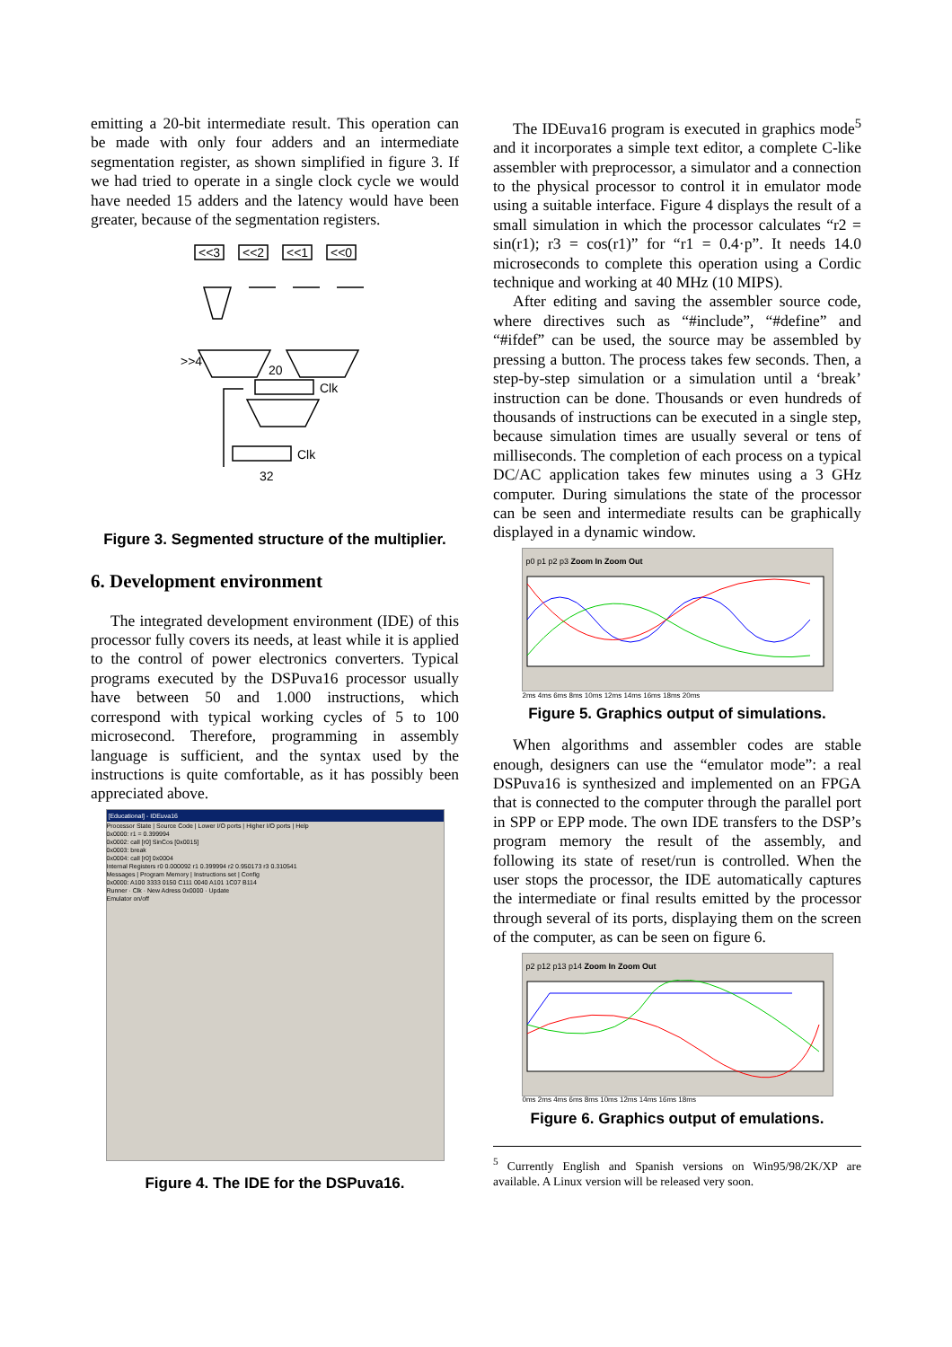emitting a 20-bit intermediate result. This operation can be made with only four adders and an intermediate segmentation register, as shown simplified in figure 3. If we had tried to operate in a single clock cycle we would have needed 15 adders and the latency would have been greater, because of the segmentation registers.
<<3
<<2
<<1
<<0
Clk
Clk
>>4
32
20
Figure 3. Segmented structure of the multiplier.
6. Development environment
The integrated development environment (IDE) of this processor fully covers its needs, at least while it is applied to the control of power electronics converters. Typical programs executed by the DSPuva16 processor usually have between 50 and 1.000 instructions, which correspond with typical working cycles of 5 to 100 microsecond. Therefore, programming in assembly language is sufficient, and the syntax used by the instructions is quite comfortable, as it has possibly been appreciated above.
[Educational] - IDEuva16
Processor State | Source Code | Lower I/O ports | Higher I/O ports | Help
0x0000: r1 = 0.399994
0x0002: call [r0] SinCos [0x0015]
0x0003: break
0x0004: call [r0] 0x0004
Internal Registers r0 0.000092 r1 0.399994 r2 0.950173 r3 0.310541
Messages | Program Memory | Instructions set | Config
0x0000: A100 3333 0150 C111 0040 A101 1C07 B114
Runner · Clk · New Adress 0x0000 · Update
Emulator on/off
Figure 4. The IDE for the DSPuva16.
The IDEuva16 program is executed in graphics mode<sup>5</sup> and it incorporates a simple text editor, a complete C-like assembler with preprocessor, a simulator and a connection to the physical processor to control it in emulator mode using a suitable interface. Figure 4 displays the result of a small simulation in which the processor calculates “r2 = sin(r1); r3 = cos(r1)” for “r1 = 0.4·p”. It needs 14.0 microseconds to complete this operation using a Cordic technique and working at 40 MHz (10 MIPS).
After editing and saving the assembler source code, where directives such as “#include”, “#define” and “#ifdef” can be used, the source may be assembled by pressing a button. The process takes few seconds. Then, a step-by-step simulation or a simulation until a ‘break’ instruction can be done. Thousands or even hundreds of thousands of instructions can be executed in a single step, because simulation times are usually several or tens of milliseconds. The completion of each process on a typical DC/AC application takes few minutes using a 3 GHz computer. During simulations the state of the processor can be seen and intermediate results can be graphically displayed in a dynamic window.
p0 p1 p2 p3 Zoom In Zoom Out
2ms 4ms 6ms 8ms 10ms 12ms 14ms 16ms 18ms 20ms
Figure 5. Graphics output of simulations.
When algorithms and assembler codes are stable enough, designers can use the “emulator mode”: a real DSPuva16 is synthesized and implemented on an FPGA that is connected to the computer through the parallel port in SPP or EPP mode. The own IDE transfers to the DSP’s program memory the result of the assembly, and following its state of reset/run is controlled. When the user stops the processor, the IDE automatically captures the intermediate or final results emitted by the processor through several of its ports, displaying them on the screen of the computer, as can be seen on figure 6.
p2 p12 p13 p14 Zoom In Zoom Out
0ms 2ms 4ms 6ms 8ms 10ms 12ms 14ms 16ms 18ms
Figure 6. Graphics output of emulations.
<sup>5</sup> Currently English and Spanish versions on Win95/98/2K/XP are available. A Linux version will be released very soon.